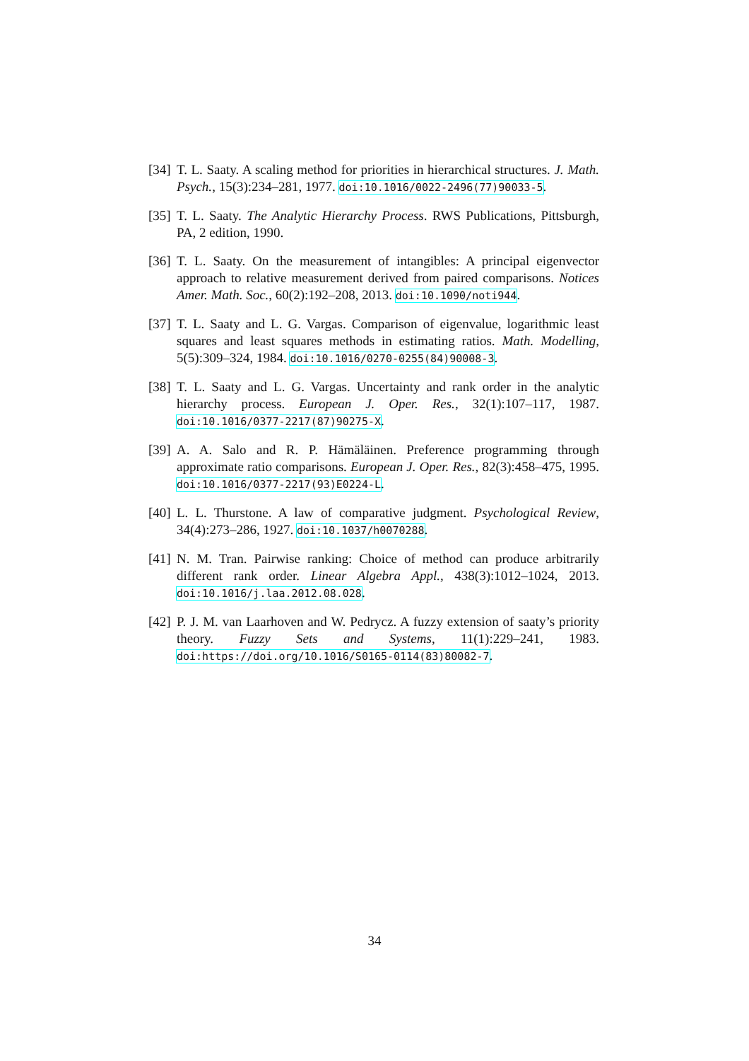[34] T. L. Saaty. A scaling method for priorities in hierarchical structures. J. Math. Psych., 15(3):234–281, 1977. doi:10.1016/0022-2496(77)90033-5.
[35] T. L. Saaty. The Analytic Hierarchy Process. RWS Publications, Pittsburgh, PA, 2 edition, 1990.
[36] T. L. Saaty. On the measurement of intangibles: A principal eigenvector approach to relative measurement derived from paired comparisons. Notices Amer. Math. Soc., 60(2):192–208, 2013. doi:10.1090/noti944.
[37] T. L. Saaty and L. G. Vargas. Comparison of eigenvalue, logarithmic least squares and least squares methods in estimating ratios. Math. Modelling, 5(5):309–324, 1984. doi:10.1016/0270-0255(84)90008-3.
[38] T. L. Saaty and L. G. Vargas. Uncertainty and rank order in the analytic hierarchy process. European J. Oper. Res., 32(1):107–117, 1987. doi:10.1016/0377-2217(87)90275-X.
[39] A. A. Salo and R. P. Hämäläinen. Preference programming through approximate ratio comparisons. European J. Oper. Res., 82(3):458–475, 1995. doi:10.1016/0377-2217(93)E0224-L.
[40] L. L. Thurstone. A law of comparative judgment. Psychological Review, 34(4):273–286, 1927. doi:10.1037/h0070288.
[41] N. M. Tran. Pairwise ranking: Choice of method can produce arbitrarily different rank order. Linear Algebra Appl., 438(3):1012–1024, 2013. doi:10.1016/j.laa.2012.08.028.
[42] P. J. M. van Laarhoven and W. Pedrycz. A fuzzy extension of saaty’s priority theory. Fuzzy Sets and Systems, 11(1):229–241, 1983. doi:https://doi.org/10.1016/S0165-0114(83)80082-7.
34